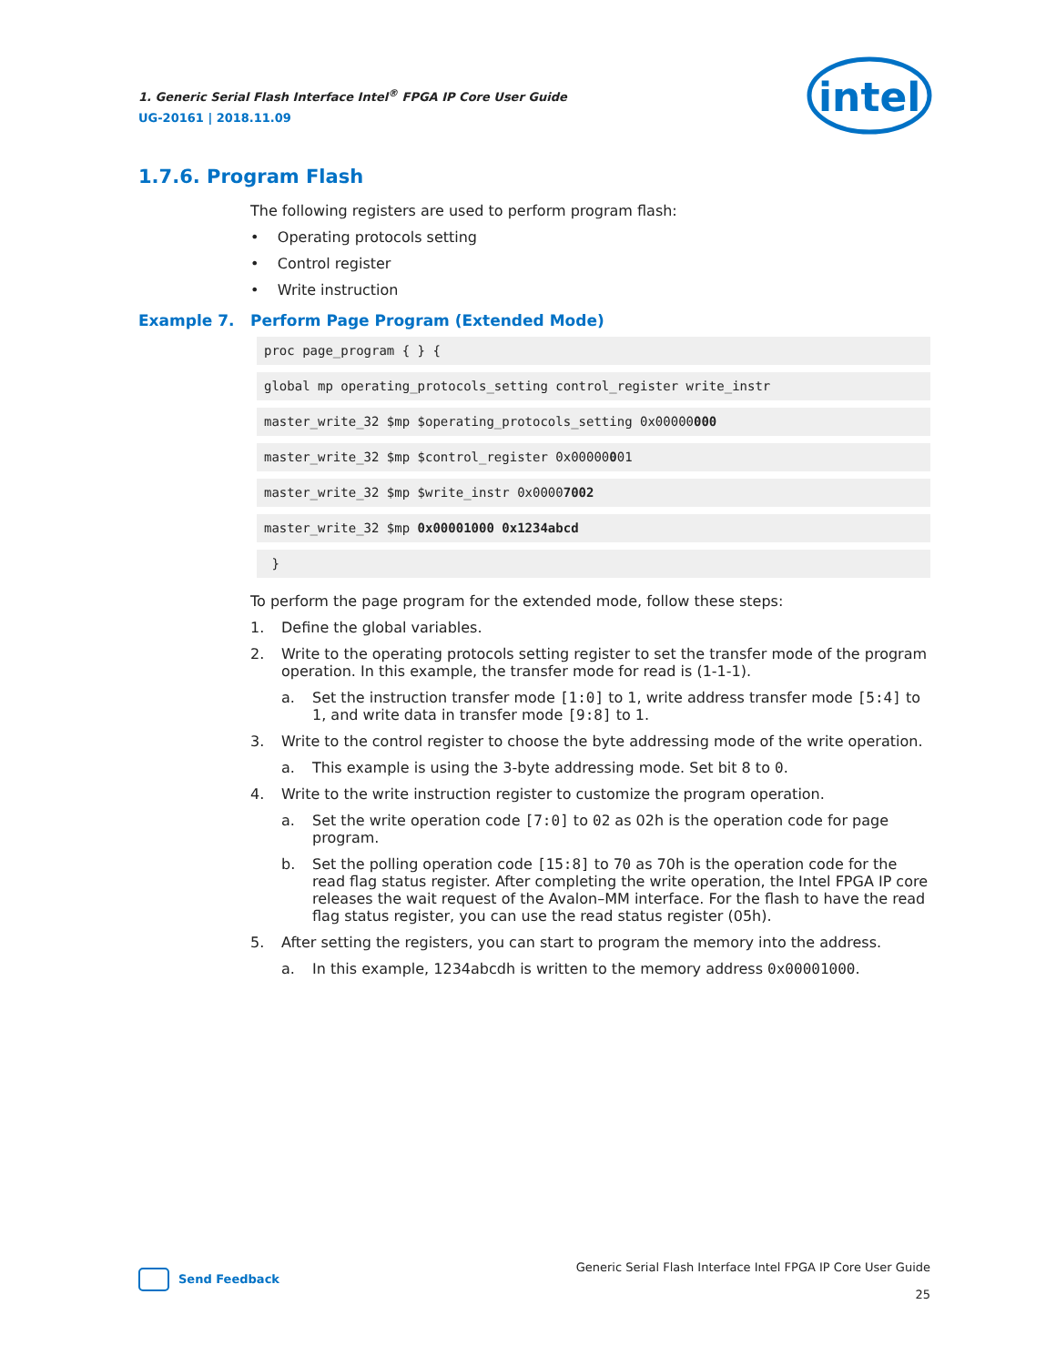1. Generic Serial Flash Interface Intel<sup>®</sup> FPGA IP Core User Guide
UG-20161 | 2018.11.09
intel
1.7.6. Program Flash
The following registers are used to perform program flash:
• Operating protocols setting
• Control register
• Write instruction
Example 7. Perform Page Program (Extended Mode)
proc page_program { } {
global mp operating_protocols_setting control_register write_instr
master_write_32 $mp $operating_protocols_setting 0x00000000
master_write_32 $mp $control_register 0x00000001
master_write_32 $mp $write_instr 0x00007002
master_write_32 $mp 0x00001000 0x1234abcd
}
To perform the page program for the extended mode, follow these steps:
1. Define the global variables.
2. Write to the operating protocols setting register to set the transfer mode of the program operation. In this example, the transfer mode for read is (1-1-1).
a. Set the instruction transfer mode [1:0] to 1, write address transfer mode [5:4] to 1, and write data in transfer mode [9:8] to 1.
3. Write to the control register to choose the byte addressing mode of the write operation.
a. This example is using the 3-byte addressing mode. Set bit 8 to 0.
4. Write to the write instruction register to customize the program operation.
a. Set the write operation code [7:0] to 02 as 02h is the operation code for page program.
b. Set the polling operation code [15:8] to 70 as 70h is the operation code for the read flag status register. After completing the write operation, the Intel FPGA IP core releases the wait request of the Avalon–MM interface. For the flash to have the read flag status register, you can use the read status register (05h).
5. After setting the registers, you can start to program the memory into the address.
a. In this example, 1234abcdh is written to the memory address 0x00001000.
Generic Serial Flash Interface Intel FPGA IP Core User Guide
25
Send Feedback